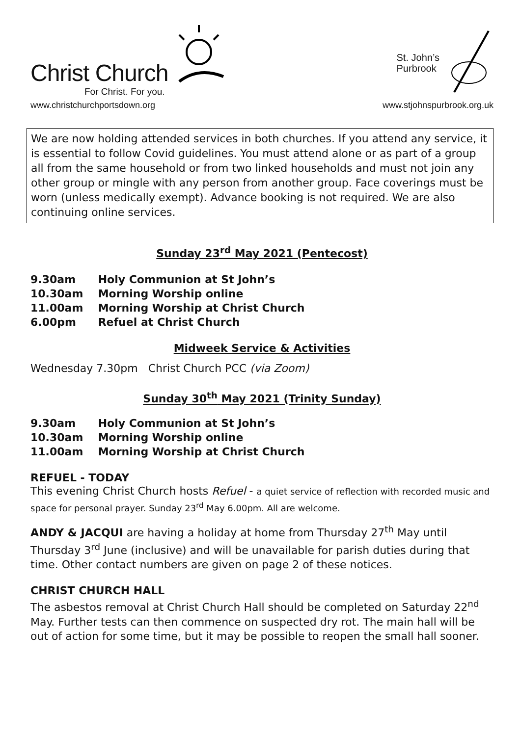Christ Church
For Christ. For you.
www.christchurchportsdown.org
St. John’s
Purbrook
www.stjohnspurbrook.org.uk
We are now holding attended services in both churches. If you attend any service, it is essential to follow Covid guidelines. You must attend alone or as part of a group all from the same household or from two linked households and must not join any other group or mingle with any person from another group. Face coverings must be worn (unless medically exempt). Advance booking is not required. We are also continuing online services.
Sunday 23<sup>rd</sup> May 2021 (Pentecost)
9.30am Holy Communion at St John’s
10.30am Morning Worship online
11.00am Morning Worship at Christ Church
6.00pm Refuel at Christ Church
Midweek Service & Activities
Wednesday 7.30pm Christ Church PCC (via Zoom)
Sunday 30<sup>th</sup> May 2021 (Trinity Sunday)
9.30am Holy Communion at St John’s
10.30am Morning Worship online
11.00am Morning Worship at Christ Church
REFUEL - TODAY
This evening Christ Church hosts Refuel - a quiet service of reflection with recorded music and space for personal prayer. Sunday 23<sup>rd</sup> May 6.00pm. All are welcome.
ANDY & JACQUI are having a holiday at home from Thursday 27<sup>th</sup> May until Thursday 3<sup>rd</sup> June (inclusive) and will be unavailable for parish duties during that time. Other contact numbers are given on page 2 of these notices.
CHRIST CHURCH HALL
The asbestos removal at Christ Church Hall should be completed on Saturday 22<sup>nd</sup> May. Further tests can then commence on suspected dry rot. The main hall will be out of action for some time, but it may be possible to reopen the small hall sooner.